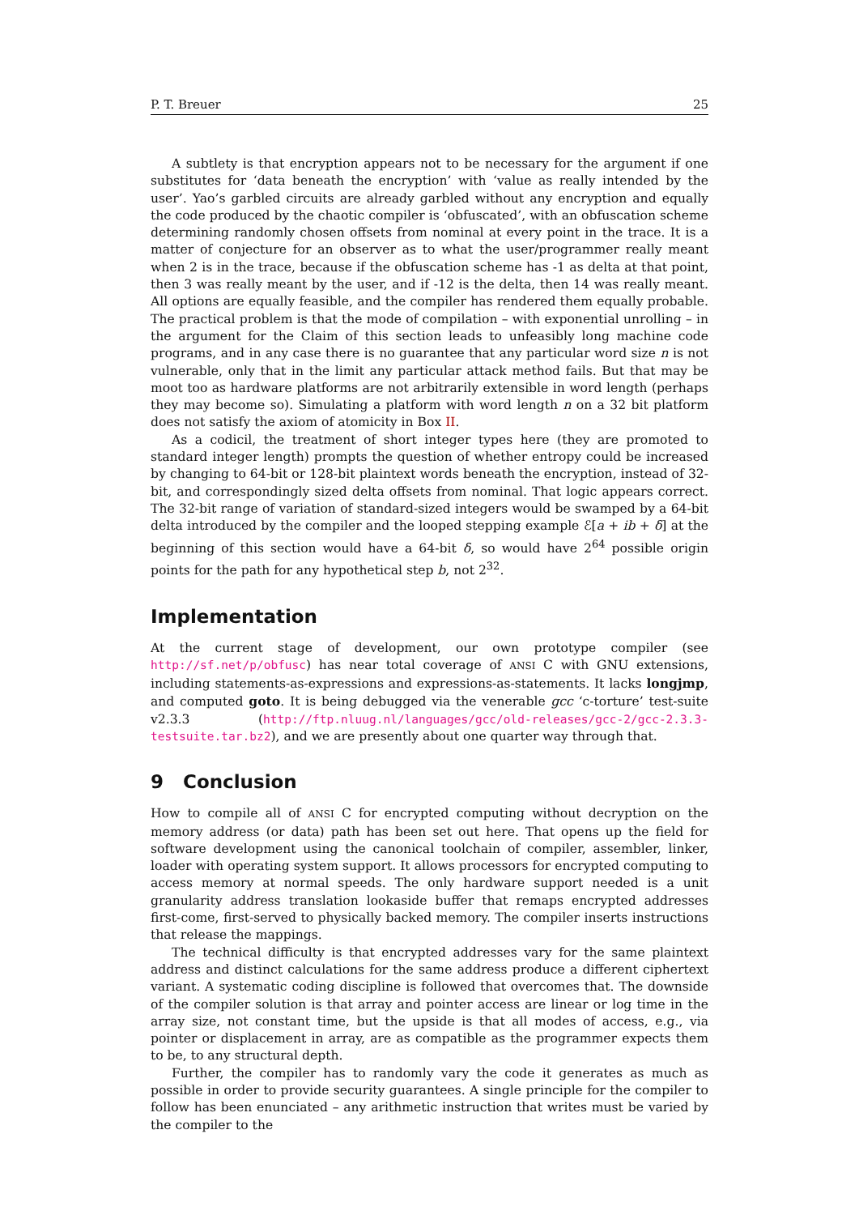P. T. Breuer 25
A subtlety is that encryption appears not to be necessary for the argument if one substitutes for ‘data beneath the encryption’ with ‘value as really intended by the user’. Yao’s garbled circuits are already garbled without any encryption and equally the code produced by the chaotic compiler is ‘obfuscated’, with an obfuscation scheme determining randomly chosen offsets from nominal at every point in the trace. It is a matter of conjecture for an observer as to what the user/programmer really meant when 2 is in the trace, because if the obfuscation scheme has -1 as delta at that point, then 3 was really meant by the user, and if -12 is the delta, then 14 was really meant. All options are equally feasible, and the compiler has rendered them equally probable. The practical problem is that the mode of compilation – with exponential unrolling – in the argument for the Claim of this section leads to unfeasibly long machine code programs, and in any case there is no guarantee that any particular word size n is not vulnerable, only that in the limit any particular attack method fails. But that may be moot too as hardware platforms are not arbitrarily extensible in word length (perhaps they may become so). Simulating a platform with word length n on a 32 bit platform does not satisfy the axiom of atomicity in Box II.
As a codicil, the treatment of short integer types here (they are promoted to standard integer length) prompts the question of whether entropy could be increased by changing to 64-bit or 128-bit plaintext words beneath the encryption, instead of 32-bit, and correspondingly sized delta offsets from nominal. That logic appears correct. The 32-bit range of variation of standard-sized integers would be swamped by a 64-bit delta introduced by the compiler and the looped stepping example ℰ[a + ib + δ] at the beginning of this section would have a 64-bit δ, so would have 2<sup>64</sup> possible origin points for the path for any hypothetical step b, not 2<sup>32</sup>.
Implementation
At the current stage of development, our own prototype compiler (see http://sf.net/p/obfusc) has near total coverage of ANSI C with GNU extensions, including statements-as-expressions and expressions-as-statements. It lacks longjmp, and computed goto. It is being debugged via the venerable gcc ‘c-torture’ test-suite v2.3.3 (http://ftp.nluug.nl/languages/gcc/old-releases/gcc-2/gcc-2.3.3-testsuite.tar.bz2), and we are presently about one quarter way through that.
9 Conclusion
How to compile all of ANSI C for encrypted computing without decryption on the memory address (or data) path has been set out here. That opens up the field for software development using the canonical toolchain of compiler, assembler, linker, loader with operating system support. It allows processors for encrypted computing to access memory at normal speeds. The only hardware support needed is a unit granularity address translation lookaside buffer that remaps encrypted addresses first-come, first-served to physically backed memory. The compiler inserts instructions that release the mappings.
The technical difficulty is that encrypted addresses vary for the same plaintext address and distinct calculations for the same address produce a different ciphertext variant. A systematic coding discipline is followed that overcomes that. The downside of the compiler solution is that array and pointer access are linear or log time in the array size, not constant time, but the upside is that all modes of access, e.g., via pointer or displacement in array, are as compatible as the programmer expects them to be, to any structural depth.
Further, the compiler has to randomly vary the code it generates as much as possible in order to provide security guarantees. A single principle for the compiler to follow has been enunciated – any arithmetic instruction that writes must be varied by the compiler to the